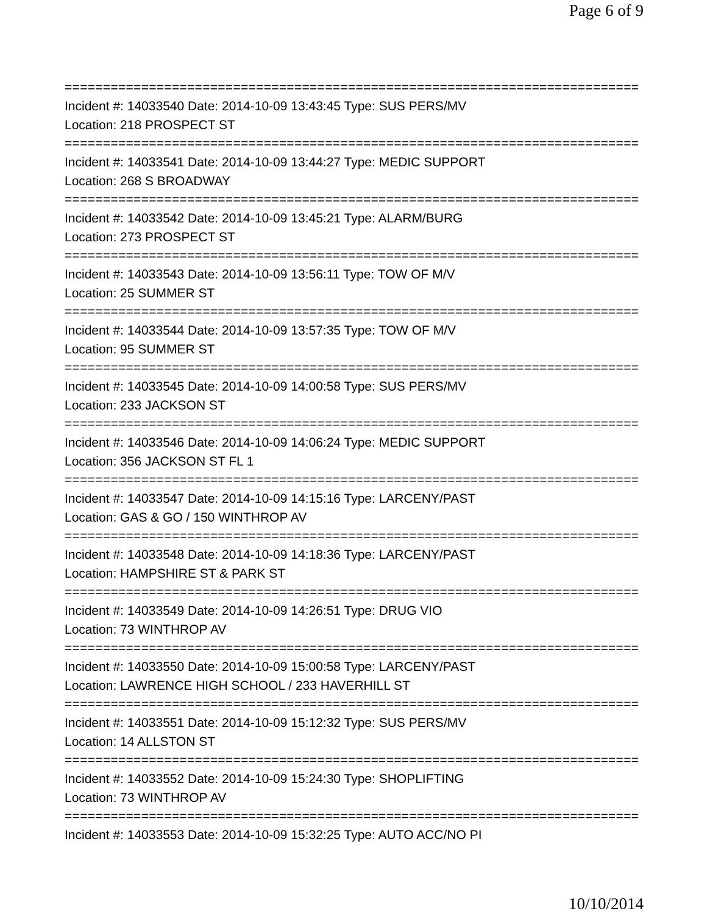Page 6 of 9
===========================================================================
Incident #: 14033540 Date: 2014-10-09 13:43:45 Type: SUS PERS/MV
Location: 218 PROSPECT ST
===========================================================================
Incident #: 14033541 Date: 2014-10-09 13:44:27 Type: MEDIC SUPPORT
Location: 268 S BROADWAY
===========================================================================
Incident #: 14033542 Date: 2014-10-09 13:45:21 Type: ALARM/BURG
Location: 273 PROSPECT ST
===========================================================================
Incident #: 14033543 Date: 2014-10-09 13:56:11 Type: TOW OF M/V
Location: 25 SUMMER ST
===========================================================================
Incident #: 14033544 Date: 2014-10-09 13:57:35 Type: TOW OF M/V
Location: 95 SUMMER ST
===========================================================================
Incident #: 14033545 Date: 2014-10-09 14:00:58 Type: SUS PERS/MV
Location: 233 JACKSON ST
===========================================================================
Incident #: 14033546 Date: 2014-10-09 14:06:24 Type: MEDIC SUPPORT
Location: 356 JACKSON ST FL 1
===========================================================================
Incident #: 14033547 Date: 2014-10-09 14:15:16 Type: LARCENY/PAST
Location: GAS & GO / 150 WINTHROP AV
===========================================================================
Incident #: 14033548 Date: 2014-10-09 14:18:36 Type: LARCENY/PAST
Location: HAMPSHIRE ST & PARK ST
===========================================================================
Incident #: 14033549 Date: 2014-10-09 14:26:51 Type: DRUG VIO
Location: 73 WINTHROP AV
===========================================================================
Incident #: 14033550 Date: 2014-10-09 15:00:58 Type: LARCENY/PAST
Location: LAWRENCE HIGH SCHOOL / 233 HAVERHILL ST
===========================================================================
Incident #: 14033551 Date: 2014-10-09 15:12:32 Type: SUS PERS/MV
Location: 14 ALLSTON ST
===========================================================================
Incident #: 14033552 Date: 2014-10-09 15:24:30 Type: SHOPLIFTING
Location: 73 WINTHROP AV
===========================================================================
Incident #: 14033553 Date: 2014-10-09 15:32:25 Type: AUTO ACC/NO PI
10/10/2014